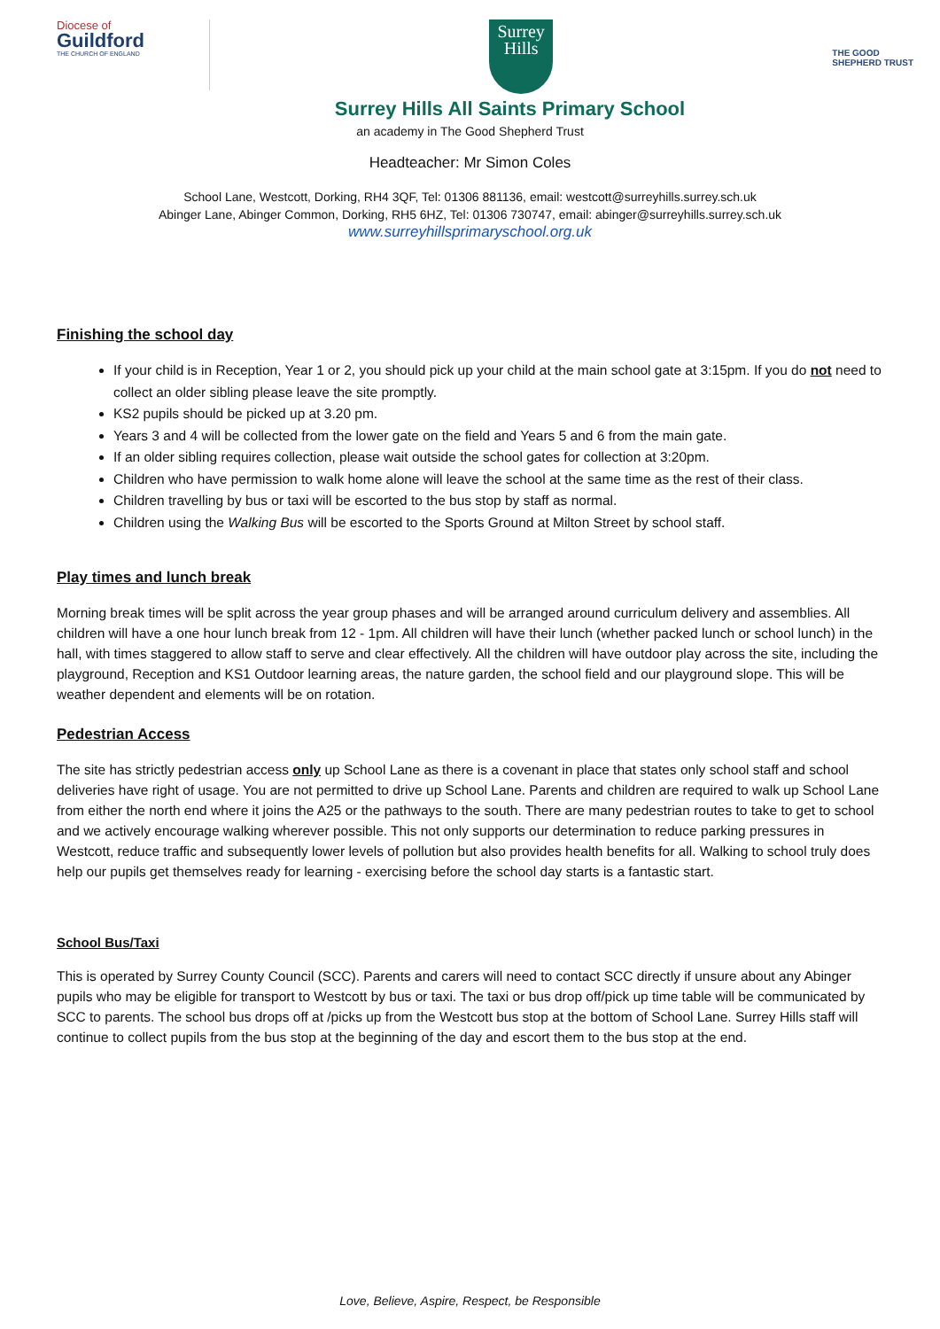Diocese of
Guildford
THE CHURCH OF ENGLAND
Surrey
Hills
THE GOOD
SHEPHERD TRUST
Surrey Hills All Saints Primary School
an academy in The Good Shepherd Trust
Headteacher: Mr Simon Coles
School Lane, Westcott, Dorking, RH4 3QF, Tel: 01306 881136, email: westcott@surreyhills.surrey.sch.uk
Abinger Lane, Abinger Common, Dorking, RH5 6HZ, Tel: 01306 730747, email: abinger@surreyhills.surrey.sch.uk
www.surreyhillsprimaryschool.org.uk
Finishing the school day
If your child is in Reception, Year 1 or 2, you should pick up your child at the main school gate at 3:15pm. If you do not need to collect an older sibling please leave the site promptly.
KS2 pupils should be picked up at 3.20 pm.
Years 3 and 4 will be collected from the lower gate on the field and Years 5 and 6 from the main gate.
If an older sibling requires collection, please wait outside the school gates for collection at 3:20pm.
Children who have permission to walk home alone will leave the school at the same time as the rest of their class.
Children travelling by bus or taxi will be escorted to the bus stop by staff as normal.
Children using the Walking Bus will be escorted to the Sports Ground at Milton Street by school staff.
Play times and lunch break
Morning break times will be split across the year group phases and will be arranged around curriculum delivery and assemblies. All children will have a one hour lunch break from 12 - 1pm. All children will have their lunch (whether packed lunch or school lunch) in the hall, with times staggered to allow staff to serve and clear effectively. All the children will have outdoor play across the site, including the playground, Reception and KS1 Outdoor learning areas, the nature garden, the school field and our playground slope. This will be weather dependent and elements will be on rotation.
Pedestrian Access
The site has strictly pedestrian access only up School Lane as there is a covenant in place that states only school staff and school deliveries have right of usage. You are not permitted to drive up School Lane. Parents and children are required to walk up School Lane from either the north end where it joins the A25 or the pathways to the south. There are many pedestrian routes to take to get to school and we actively encourage walking wherever possible. This not only supports our determination to reduce parking pressures in Westcott, reduce traffic and subsequently lower levels of pollution but also provides health benefits for all. Walking to school truly does help our pupils get themselves ready for learning - exercising before the school day starts is a fantastic start.
School Bus/Taxi
This is operated by Surrey County Council (SCC). Parents and carers will need to contact SCC directly if unsure about any Abinger pupils who may be eligible for transport to Westcott by bus or taxi. The taxi or bus drop off/pick up time table will be communicated by SCC to parents. The school bus drops off at /picks up from the Westcott bus stop at the bottom of School Lane. Surrey Hills staff will continue to collect pupils from the bus stop at the beginning of the day and escort them to the bus stop at the end.
Love, Believe, Aspire, Respect, be Responsible